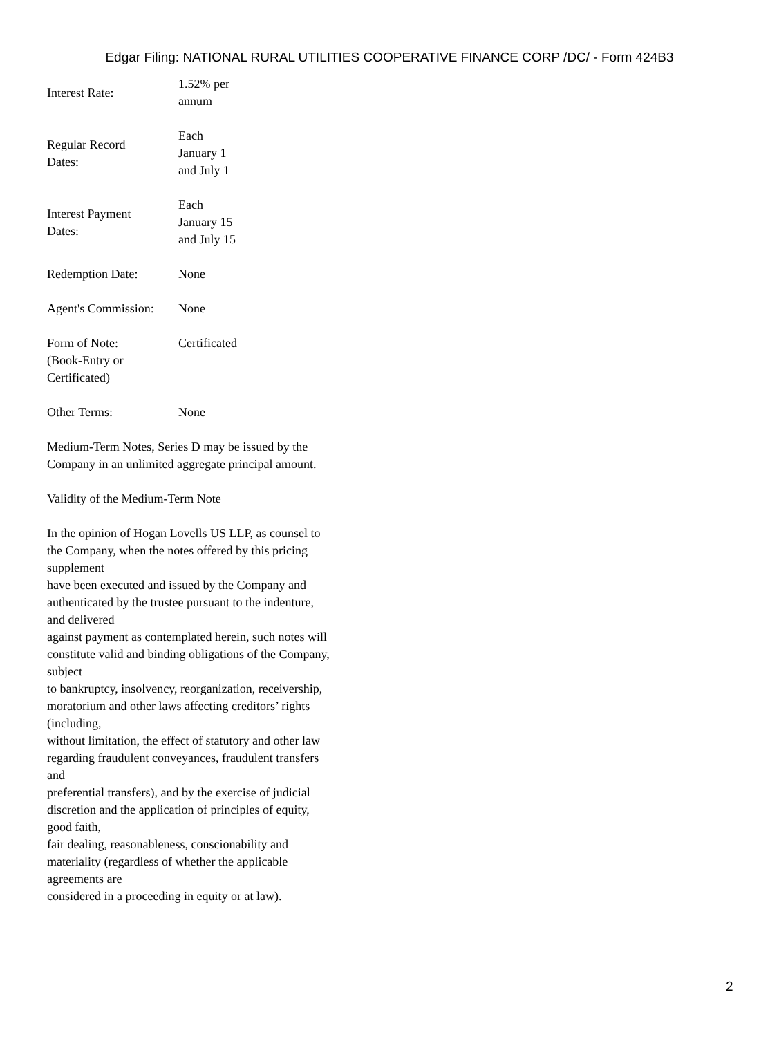Edgar Filing: NATIONAL RURAL UTILITIES COOPERATIVE FINANCE CORP /DC/ - Form 424B3
| Interest Rate: | 1.52% per annum |
| Regular Record Dates: | Each January 1 and July 1 |
| Interest Payment Dates: | Each January 15 and July 15 |
| Redemption Date: | None |
| Agent's Commission: | None |
| Form of Note: (Book-Entry or Certificated) | Certificated |
| Other Terms: | None |
Medium-Term Notes, Series D may be issued by the Company in an unlimited aggregate principal amount.
Validity of the Medium-Term Note
In the opinion of Hogan Lovells US LLP, as counsel to the Company, when the notes offered by this pricing supplement
have been executed and issued by the Company and authenticated by the trustee pursuant to the indenture, and delivered
against payment as contemplated herein, such notes will constitute valid and binding obligations of the Company, subject
to bankruptcy, insolvency, reorganization, receivership, moratorium and other laws affecting creditors’ rights (including,
without limitation, the effect of statutory and other law regarding fraudulent conveyances, fraudulent transfers and
preferential transfers), and by the exercise of judicial discretion and the application of principles of equity, good faith,
fair dealing, reasonableness, conscionability and materiality (regardless of whether the applicable agreements are
considered in a proceeding in equity or at law).
2